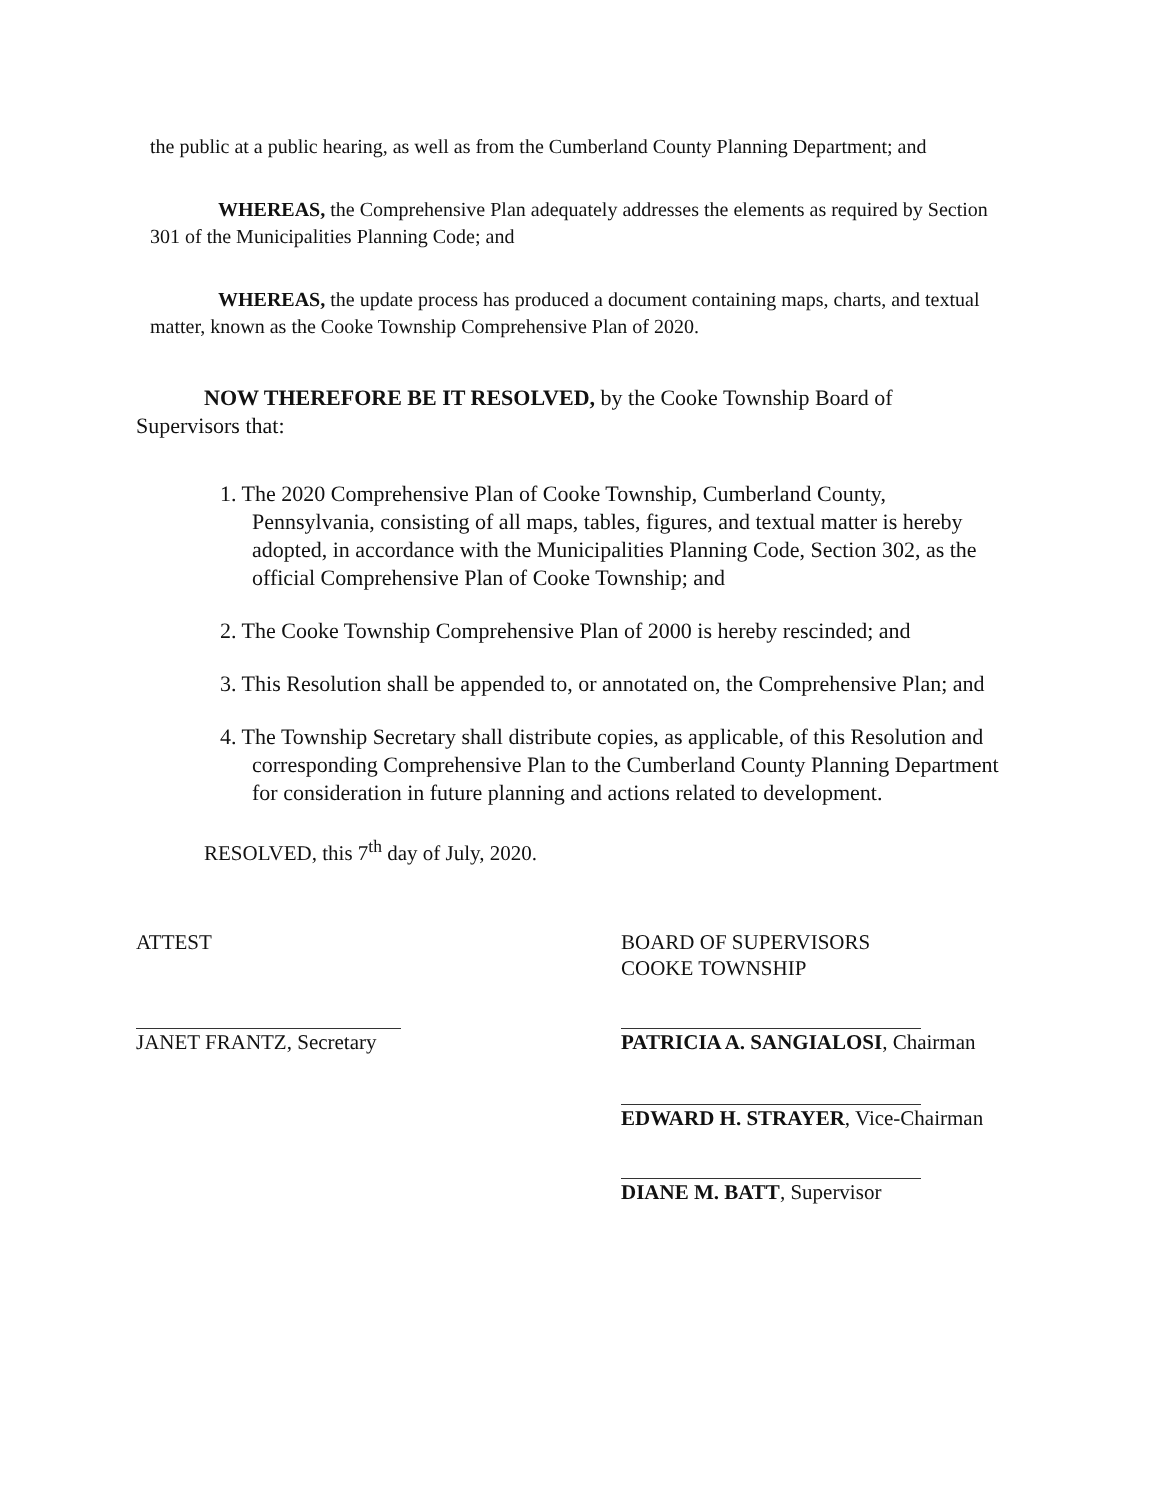the public at a public hearing, as well as from the Cumberland County Planning Department; and
WHEREAS, the Comprehensive Plan adequately addresses the elements as required by Section 301 of the Municipalities Planning Code; and
WHEREAS, the update process has produced a document containing maps, charts, and textual matter, known as the Cooke Township Comprehensive Plan of 2020.
NOW THEREFORE BE IT RESOLVED, by the Cooke Township Board of Supervisors that:
1. The 2020 Comprehensive Plan of Cooke Township, Cumberland County, Pennsylvania, consisting of all maps, tables, figures, and textual matter is hereby adopted, in accordance with the Municipalities Planning Code, Section 302, as the official Comprehensive Plan of Cooke Township; and
2. The Cooke Township Comprehensive Plan of 2000 is hereby rescinded; and
3. This Resolution shall be appended to, or annotated on, the Comprehensive Plan; and
4. The Township Secretary shall distribute copies, as applicable, of this Resolution and corresponding Comprehensive Plan to the Cumberland County Planning Department for consideration in future planning and actions related to development.
RESOLVED, this 7<sup>th</sup> day of July, 2020.
ATTEST BOARD OF SUPERVISORS
COOKE TOWNSHIP
JANET FRANTZ, Secretary PATRICIA A. SANGIALOSI, Chairman
EDWARD H. STRAYER, Vice-Chairman
DIANE M. BATT, Supervisor